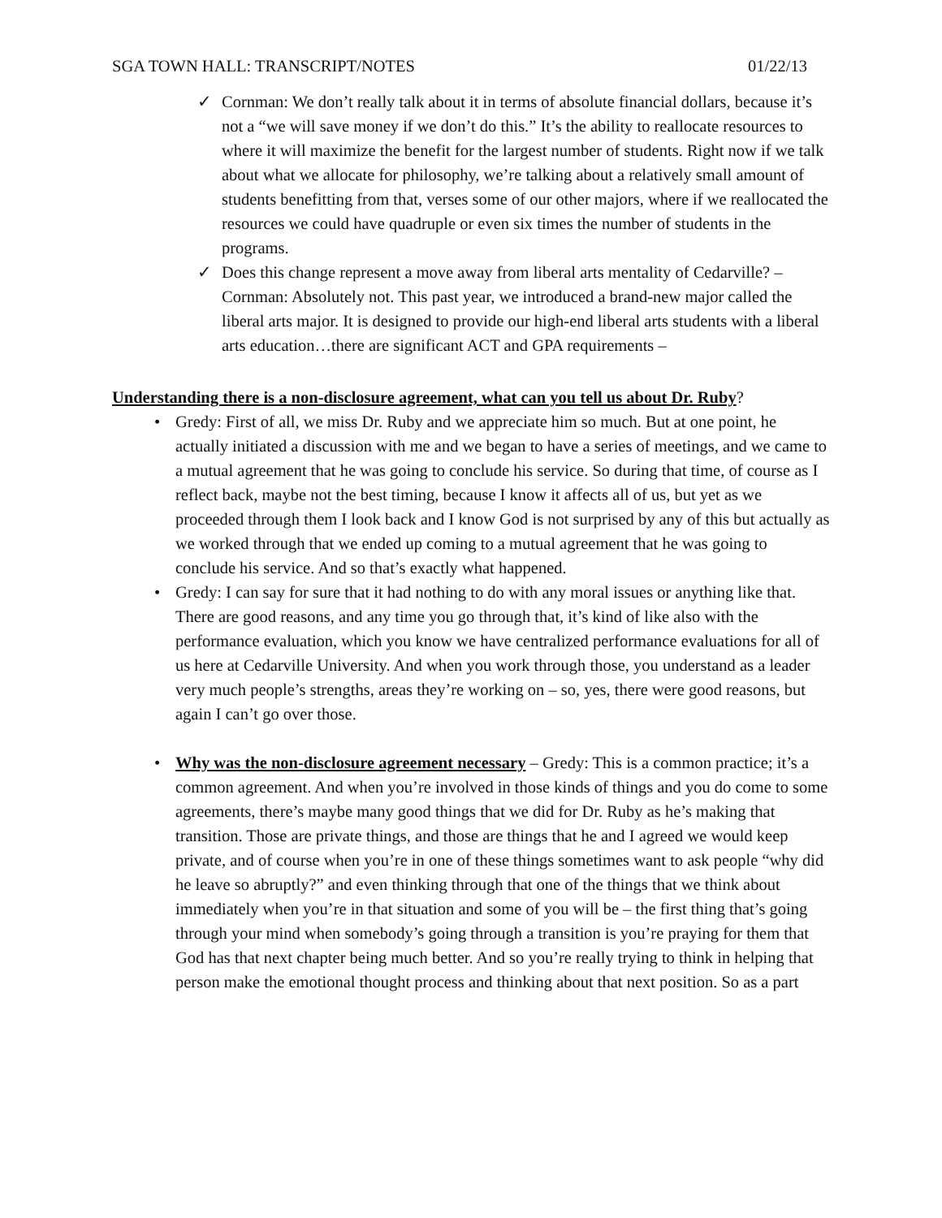SGA TOWN HALL: TRANSCRIPT/NOTES 01/22/13
✓ Cornman: We don’t really talk about it in terms of absolute financial dollars, because it’s not a “we will save money if we don’t do this.” It’s the ability to reallocate resources to where it will maximize the benefit for the largest number of students. Right now if we talk about what we allocate for philosophy, we’re talking about a relatively small amount of students benefitting from that, verses some of our other majors, where if we reallocated the resources we could have quadruple or even six times the number of students in the programs.
✓ Does this change represent a move away from liberal arts mentality of Cedarville? – Cornman: Absolutely not. This past year, we introduced a brand-new major called the liberal arts major. It is designed to provide our high-end liberal arts students with a liberal arts education…there are significant ACT and GPA requirements –
Understanding there is a non-disclosure agreement, what can you tell us about Dr. Ruby?
• Gredy: First of all, we miss Dr. Ruby and we appreciate him so much. But at one point, he actually initiated a discussion with me and we began to have a series of meetings, and we came to a mutual agreement that he was going to conclude his service. So during that time, of course as I reflect back, maybe not the best timing, because I know it affects all of us, but yet as we proceeded through them I look back and I know God is not surprised by any of this but actually as we worked through that we ended up coming to a mutual agreement that he was going to conclude his service. And so that’s exactly what happened.
• Gredy: I can say for sure that it had nothing to do with any moral issues or anything like that. There are good reasons, and any time you go through that, it’s kind of like also with the performance evaluation, which you know we have centralized performance evaluations for all of us here at Cedarville University. And when you work through those, you understand as a leader very much people’s strengths, areas they’re working on – so, yes, there were good reasons, but again I can’t go over those.
• Why was the non-disclosure agreement necessary – Gredy: This is a common practice; it’s a common agreement. And when you’re involved in those kinds of things and you do come to some agreements, there’s maybe many good things that we did for Dr. Ruby as he’s making that transition. Those are private things, and those are things that he and I agreed we would keep private, and of course when you’re in one of these things sometimes want to ask people “why did he leave so abruptly?” and even thinking through that one of the things that we think about immediately when you’re in that situation and some of you will be – the first thing that’s going through your mind when somebody’s going through a transition is you’re praying for them that God has that next chapter being much better. And so you’re really trying to think in helping that person make the emotional thought process and thinking about that next position. So as a part